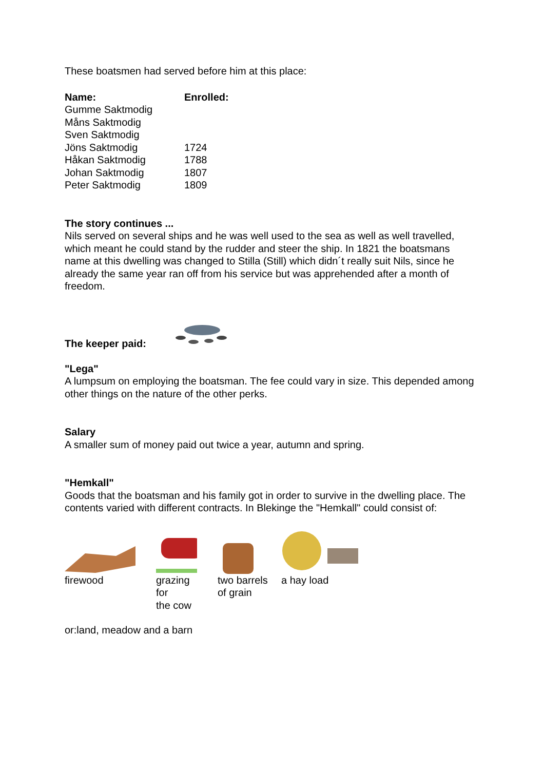These boatsmen had served before him at this place:
| Name: | Enrolled: |
| --- | --- |
| Gumme Saktmodig | |
| Måns Saktmodig | |
| Sven Saktmodig | |
| Jöns Saktmodig | 1724 |
| Håkan Saktmodig | 1788 |
| Johan Saktmodig | 1807 |
| Peter Saktmodig | 1809 |
The story continues ...
Nils served on several ships and he was well used to the sea as well as well travelled, which meant he could stand by the rudder and steer the ship. In 1821 the boatsmans name at this dwelling was changed to Stilla (Still) which didn´t really suit Nils, since he already the same year ran off from his service but was apprehended after a month of freedom.
The keeper paid:
"Lega"
A lumpsum on employing the boatsman. The fee could vary in size. This depended among other things on the nature of the other perks.
Salary
A smaller sum of money paid out twice a year, autumn and spring.
"Hemkall"
Goods that the boatsman and his family got in order to survive in the dwelling place. The contents varied with different contracts. In Blekinge the "Hemkall" could consist of:
firewood grazing
for
the cow
two barrels
of grain
a hay load
or:land, meadow and a barn